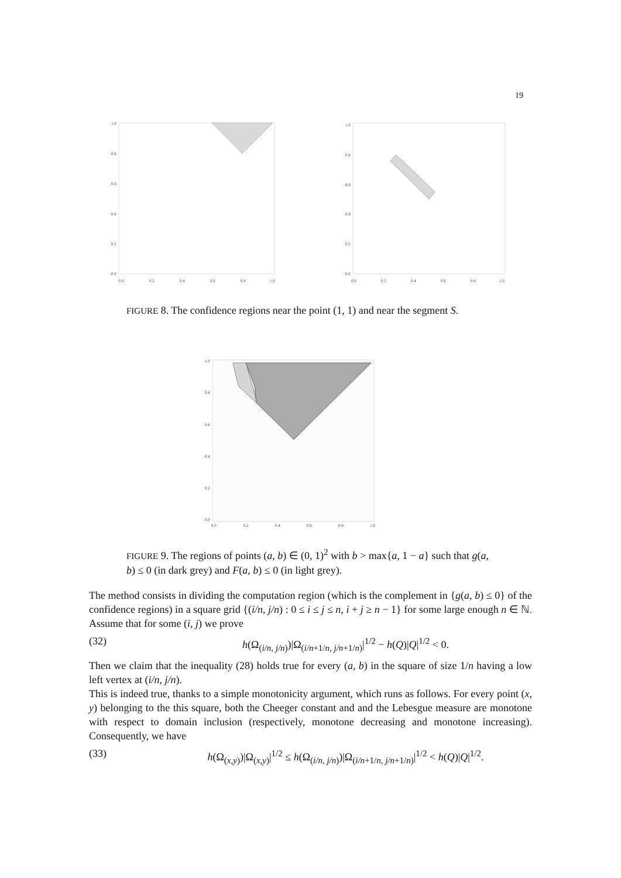19
1.0
0.8
0.6
0.4
0.2
0.0
0.0
0.2
0.4
0.6
0.8
1.0
1.0
0.8
0.6
0.4
0.2
0.0
0.0
0.2
0.4
0.6
0.8
1.0
FIGURE 8. The confidence regions near the point (1, 1) and near the segment S.
1.0
0.8
0.6
0.4
0.2
0.0
0.0
0.2
0.4
0.6
0.8
1.0
FIGURE 9. The regions of points (a, b) ∈ (0, 1)<sup>2</sup> with b > max{a, 1 − a} such that g(a, b) ≤ 0 (in dark grey) and F(a, b) ≤ 0 (in light grey).
The method consists in dividing the computation region (which is the complement in {g(a, b) ≤ 0} of the confidence regions) in a square grid {(i/n, j/n) : 0 ≤ i ≤ j ≤ n, i + j ≥ n − 1} for some large enough n ∈ ℕ. Assume that for some (i, j) we prove
(32) h(Ω<sub>(i/n, j/n)</sub>)|Ω<sub>(i/n+1/n, j/n+1/n)</sub>|<sup>1/2</sup> − h(Q)|Q|<sup>1/2</sup> < 0.
Then we claim that the inequality (28) holds true for every (a, b) in the square of size 1/n having a low left vertex at (i/n, j/n).
This is indeed true, thanks to a simple monotonicity argument, which runs as follows. For every point (x, y) belonging to the this square, both the Cheeger constant and and the Lebesgue measure are monotone with respect to domain inclusion (respectively, monotone decreasing and monotone increasing). Consequently, we have
(33) h(Ω<sub>(x,y)</sub>)|Ω<sub>(x,y)</sub>|<sup>1/2</sup> ≤ h(Ω<sub>(i/n, j/n)</sub>)|Ω<sub>(i/n+1/n, j/n+1/n)</sub>|<sup>1/2</sup> < h(Q)|Q|<sup>1/2</sup>.